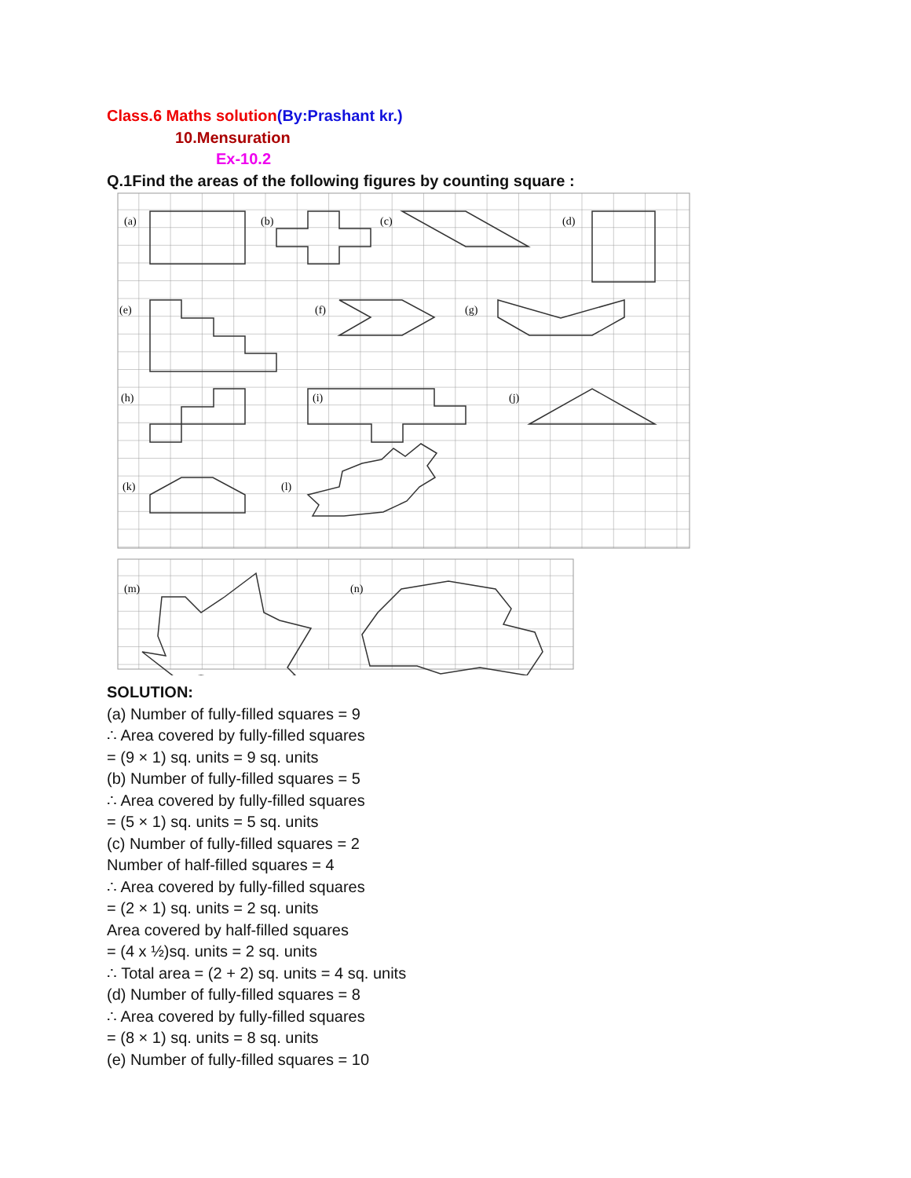Class.6 Maths solution(By:Prashant kr.)
10.Mensuration
Ex-10.2
Q.1Find the areas of the following figures by counting square :
(a)
(b)
(c)
(d)
(e)
(f)
(g)
(h)
(i)
(j)
(k)
(l)
(m)
(n)
SOLUTION:
(a) Number of fully-filled squares = 9
∴ Area covered by fully-filled squares
= (9 × 1) sq. units = 9 sq. units
(b) Number of fully-filled squares = 5
∴ Area covered by fully-filled squares
= (5 × 1) sq. units = 5 sq. units
(c) Number of fully-filled squares = 2
Number of half-filled squares = 4
∴ Area covered by fully-filled squares
= (2 × 1) sq. units = 2 sq. units
Area covered by half-filled squares
= (4 x ½)sq. units = 2 sq. units
∴ Total area = (2 + 2) sq. units = 4 sq. units
(d) Number of fully-filled squares = 8
∴ Area covered by fully-filled squares
= (8 × 1) sq. units = 8 sq. units
(e) Number of fully-filled squares = 10